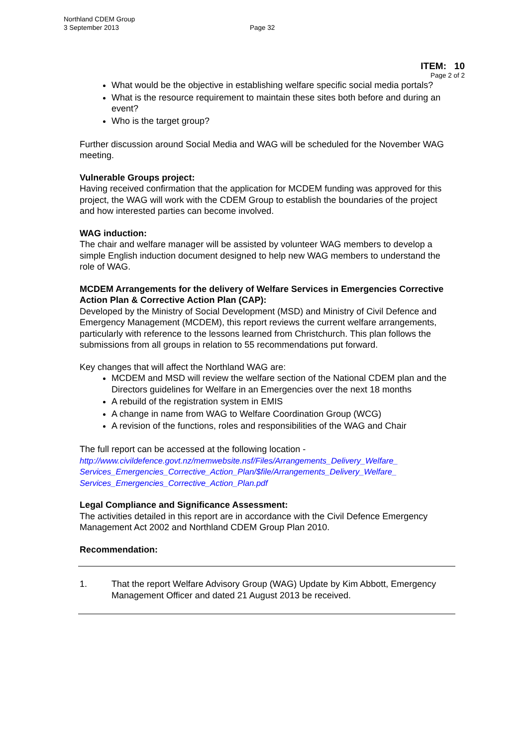Northland CDEM Group
3 September 2013
Page 32
ITEM: 10
Page 2 of 2
What would be the objective in establishing welfare specific social media portals?
What is the resource requirement to maintain these sites both before and during an event?
Who is the target group?
Further discussion around Social Media and WAG will be scheduled for the November WAG meeting.
Vulnerable Groups project:
Having received confirmation that the application for MCDEM funding was approved for this project, the WAG will work with the CDEM Group to establish the boundaries of the project and how interested parties can become involved.
WAG induction:
The chair and welfare manager will be assisted by volunteer WAG members to develop a simple English induction document designed to help new WAG members to understand the role of WAG.
MCDEM Arrangements for the delivery of Welfare Services in Emergencies Corrective Action Plan & Corrective Action Plan (CAP):
Developed by the Ministry of Social Development (MSD) and Ministry of Civil Defence and Emergency Management (MCDEM), this report reviews the current welfare arrangements, particularly with reference to the lessons learned from Christchurch. This plan follows the submissions from all groups in relation to 55 recommendations put forward.
Key changes that will affect the Northland WAG are:
MCDEM and MSD will review the welfare section of the National CDEM plan and the Directors guidelines for Welfare in an Emergencies over the next 18 months
A rebuild of the registration system in EMIS
A change in name from WAG to Welfare Coordination Group (WCG)
A revision of the functions, roles and responsibilities of the WAG and Chair
The full report can be accessed at the following location -
http://www.civildefence.govt.nz/memwebsite.nsf/Files/Arrangements_Delivery_Welfare_ Services_Emergencies_Corrective_Action_Plan/$file/Arrangements_Delivery_Welfare_ Services_Emergencies_Corrective_Action_Plan.pdf
Legal Compliance and Significance Assessment:
The activities detailed in this report are in accordance with the Civil Defence Emergency Management Act 2002 and Northland CDEM Group Plan 2010.
Recommendation:
1. That the report Welfare Advisory Group (WAG) Update by Kim Abbott, Emergency Management Officer and dated 21 August 2013 be received.